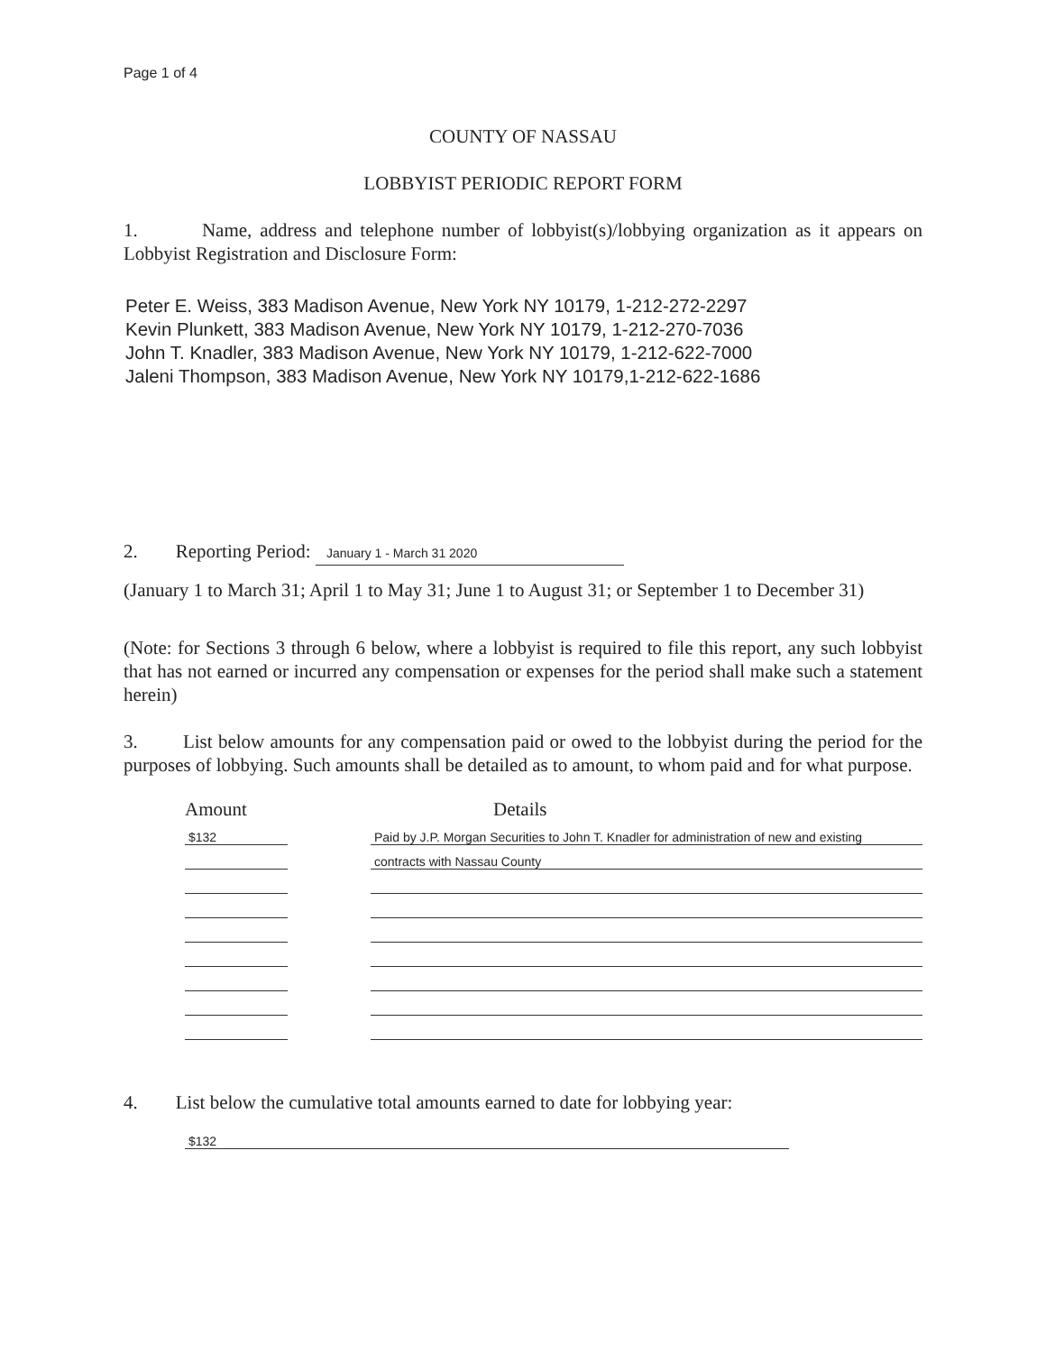Page 1 of 4
COUNTY OF NASSAU
LOBBYIST PERIODIC REPORT FORM
1. Name, address and telephone number of lobbyist(s)/lobbying organization as it appears on Lobbyist Registration and Disclosure Form:
Peter E. Weiss, 383 Madison Avenue, New York NY 10179, 1-212-272-2297
Kevin Plunkett, 383 Madison Avenue, New York NY 10179, 1-212-270-7036
John T. Knadler, 383 Madison Avenue, New York NY 10179, 1-212-622-7000
Jaleni Thompson, 383 Madison Avenue, New York NY 10179,1-212-622-1686
2. Reporting Period: January 1 - March 31 2020
(January 1 to March 31; April 1 to May 31; June 1 to August 31; or September 1 to December 31)
(Note: for Sections 3 through 6 below, where a lobbyist is required to file this report, any such lobbyist that has not earned or incurred any compensation or expenses for the period shall make such a statement herein)
3. List below amounts for any compensation paid or owed to the lobbyist during the period for the purposes of lobbying. Such amounts shall be detailed as to amount, to whom paid and for what purpose.
| Amount | | Details |
| --- | --- | --- |
| $132 | | Paid by J.P. Morgan Securities to John T. Knadler for administration of new and existing |
| | | contracts with Nassau County |
4. List below the cumulative total amounts earned to date for lobbying year:
$132